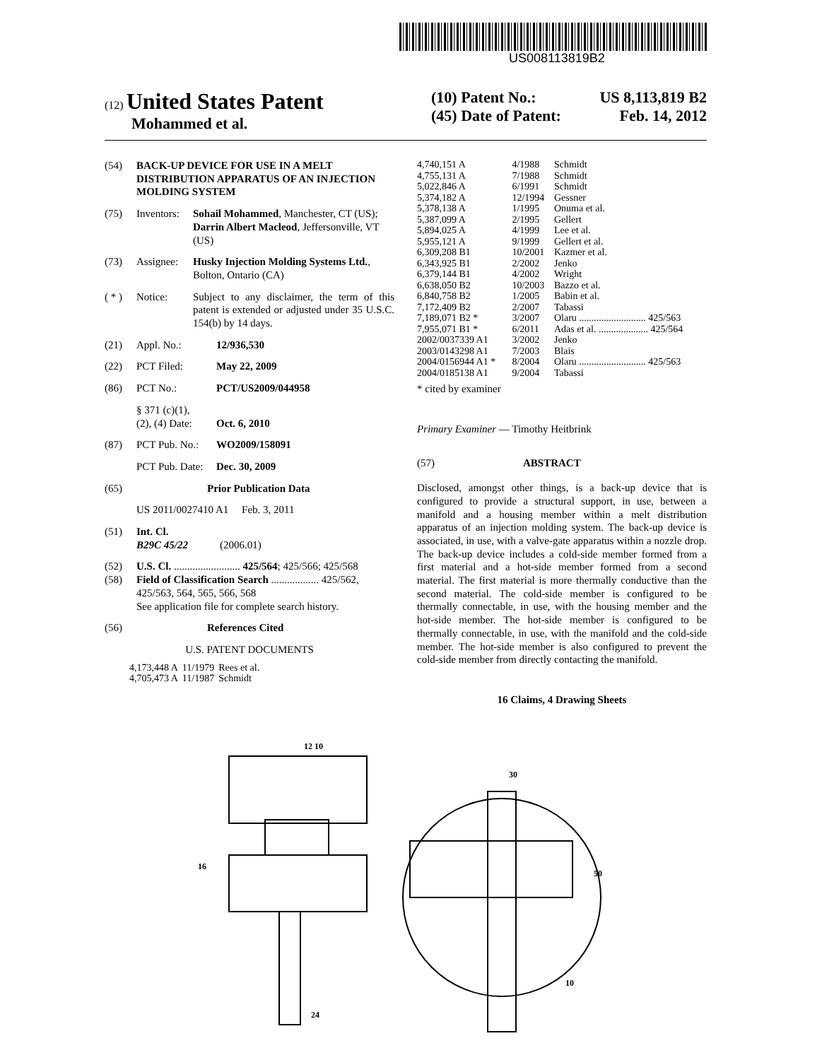US008113819B2
(12) United States Patent
Mohammed et al.
(10) Patent No.: US 8,113,819 B2
(45) Date of Patent: Feb. 14, 2012
(54) BACK-UP DEVICE FOR USE IN A MELT DISTRIBUTION APPARATUS OF AN INJECTION MOLDING SYSTEM
(75) Inventors: Sohail Mohammed, Manchester, CT (US); Darrin Albert Macleod, Jeffersonville, VT (US)
(73) Assignee: Husky Injection Molding Systems Ltd., Bolton, Ontario (CA)
( * ) Notice: Subject to any disclaimer, the term of this patent is extended or adjusted under 35 U.S.C. 154(b) by 14 days.
(21) Appl. No.: 12/936,530
(22) PCT Filed: May 22, 2009
(86) PCT No.: PCT/US2009/044958
§ 371 (c)(1),
(2), (4) Date: Oct. 6, 2010
(87) PCT Pub. No.: WO2009/158091
PCT Pub. Date: Dec. 30, 2009
(65) Prior Publication Data
US 2011/0027410 A1 Feb. 3, 2011
(51) Int. Cl.
B29C 45/22 (2006.01)
(52) U.S. Cl. ......................... 425/564; 425/566; 425/568
(58) Field of Classification Search .................. 425/562, 425/563, 564, 565, 566, 568
See application file for complete search history.
(56) References Cited
U.S. PATENT DOCUMENTS
| 4,173,448 A | 11/1979 | Rees et al. |
| 4,705,473 A | 11/1987 | Schmidt |
| 4,740,151 A | 4/1988 | Schmidt |
| 4,755,131 A | 7/1988 | Schmidt |
| 5,022,846 A | 6/1991 | Schmidt |
| 5,374,182 A | 12/1994 | Gessner |
| 5,378,138 A | 1/1995 | Onuma et al. |
| 5,387,099 A | 2/1995 | Gellert |
| 5,894,025 A | 4/1999 | Lee et al. |
| 5,955,121 A | 9/1999 | Gellert et al. |
| 6,309,208 B1 | 10/2001 | Kazmer et al. |
| 6,343,925 B1 | 2/2002 | Jenko |
| 6,379,144 B1 | 4/2002 | Wright |
| 6,638,050 B2 | 10/2003 | Bazzo et al. |
| 6,840,758 B2 | 1/2005 | Babin et al. |
| 7,172,409 B2 | 2/2007 | Tabassi |
| 7,189,071 B2 * | 3/2007 | Olaru ........................... 425/563 |
| 7,955,071 B1 * | 6/2011 | Adas et al. .................... 425/564 |
| 2002/0037339 A1 | 3/2002 | Jenko |
| 2003/0143298 A1 | 7/2003 | Blais |
| 2004/0156944 A1 * | 8/2004 | Olaru ........................... 425/563 |
| 2004/0185138 A1 | 9/2004 | Tabassi |
* cited by examiner
Primary Examiner — Timothy Heitbrink
(57) ABSTRACT
Disclosed, amongst other things, is a back-up device that is configured to provide a structural support, in use, between a manifold and a housing member within a melt distribution apparatus of an injection molding system. The back-up device is associated, in use, with a valve-gate apparatus within a nozzle drop. The back-up device includes a cold-side member formed from a first material and a hot-side member formed from a second material. The first material is more thermally conductive than the second material. The cold-side member is configured to be thermally connectable, in use, with the housing member and the hot-side member. The hot-side member is configured to be thermally connectable, in use, with the manifold and the cold-side member. The hot-side member is also configured to prevent the cold-side member from directly contacting the manifold.
16 Claims, 4 Drawing Sheets
12 10
16
24
30
50
10